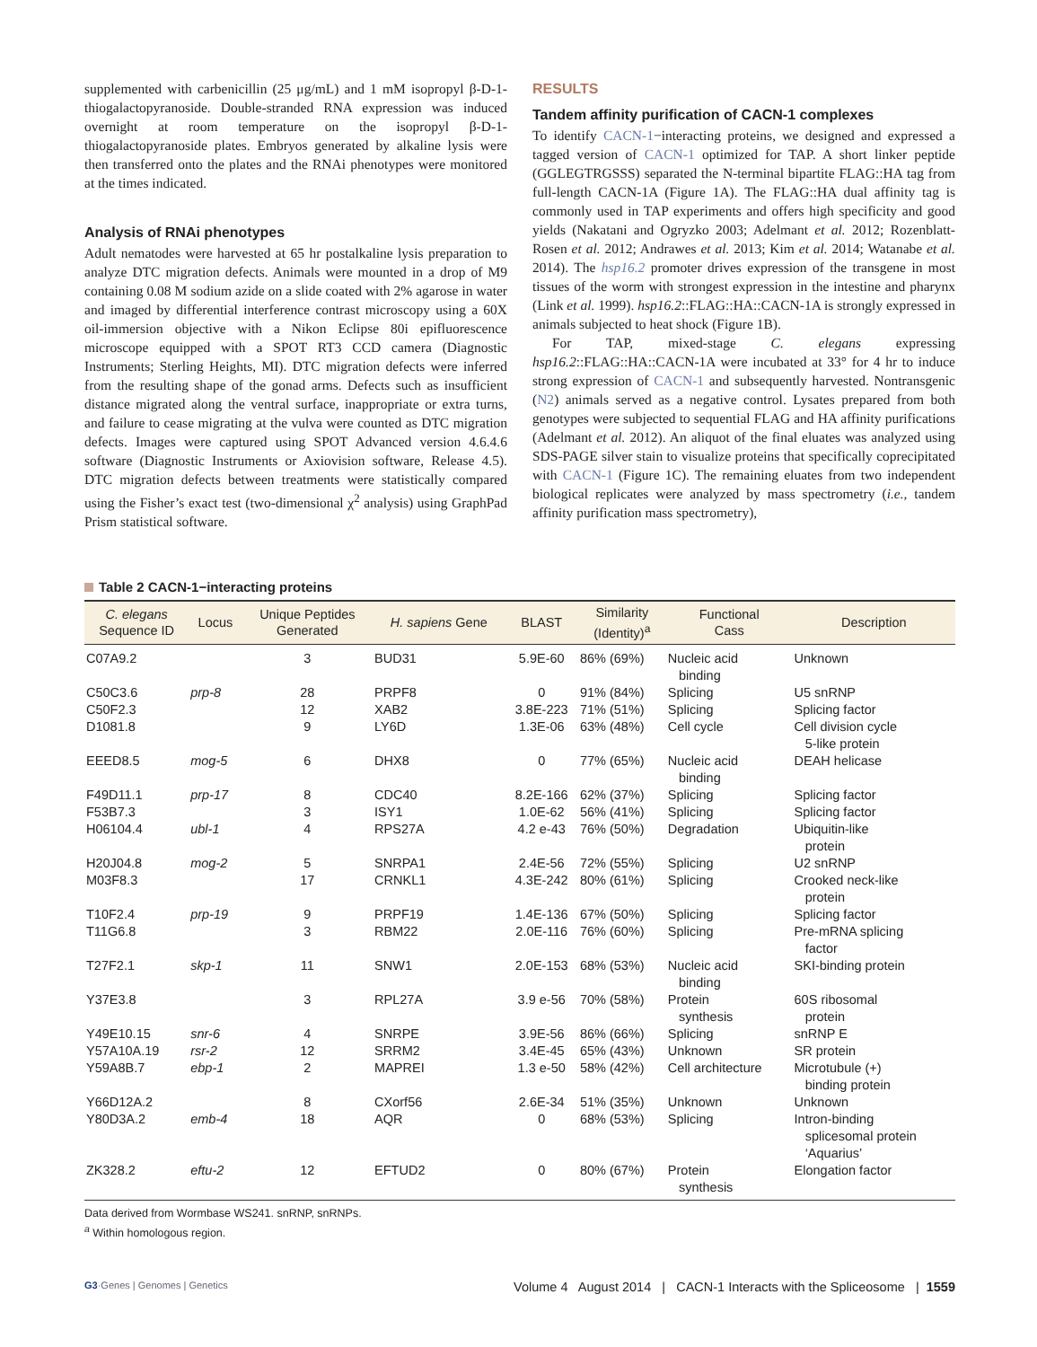supplemented with carbenicillin (25 μg/mL) and 1 mM isopropyl β-D-1-thiogalactopyranoside. Double-stranded RNA expression was induced overnight at room temperature on the isopropyl β-D-1-thiogalactopyranoside plates. Embryos generated by alkaline lysis were then transferred onto the plates and the RNAi phenotypes were monitored at the times indicated.
Analysis of RNAi phenotypes
Adult nematodes were harvested at 65 hr postalkaline lysis preparation to analyze DTC migration defects. Animals were mounted in a drop of M9 containing 0.08 M sodium azide on a slide coated with 2% agarose in water and imaged by differential interference contrast microscopy using a 60X oil-immersion objective with a Nikon Eclipse 80i epifluorescence microscope equipped with a SPOT RT3 CCD camera (Diagnostic Instruments; Sterling Heights, MI). DTC migration defects were inferred from the resulting shape of the gonad arms. Defects such as insufficient distance migrated along the ventral surface, inappropriate or extra turns, and failure to cease migrating at the vulva were counted as DTC migration defects. Images were captured using SPOT Advanced version 4.6.4.6 software (Diagnostic Instruments or Axiovision software, Release 4.5). DTC migration defects between treatments were statistically compared using the Fisher’s exact test (two-dimensional χ<sup>2</sup> analysis) using GraphPad Prism statistical software.
RESULTS
Tandem affinity purification of CACN-1 complexes
To identify CACN-1−interacting proteins, we designed and expressed a tagged version of CACN-1 optimized for TAP. A short linker peptide (GGLEGTRGSSS) separated the N-terminal bipartite FLAG::HA tag from full-length CACN-1A (Figure 1A). The FLAG::HA dual affinity tag is commonly used in TAP experiments and offers high specificity and good yields (Nakatani and Ogryzko 2003; Adelmant et al. 2012; Rozenblatt-Rosen et al. 2012; Andrawes et al. 2013; Kim et al. 2014; Watanabe et al. 2014). The hsp16.2 promoter drives expression of the transgene in most tissues of the worm with strongest expression in the intestine and pharynx (Link et al. 1999). hsp16.2::FLAG::HA::CACN-1A is strongly expressed in animals subjected to heat shock (Figure 1B).
For TAP, mixed-stage C. elegans expressing hsp16.2::FLAG::HA::CACN-1A were incubated at 33° for 4 hr to induce strong expression of CACN-1 and subsequently harvested. Nontransgenic (N2) animals served as a negative control. Lysates prepared from both genotypes were subjected to sequential FLAG and HA affinity purifications (Adelmant et al. 2012). An aliquot of the final eluates was analyzed using SDS-PAGE silver stain to visualize proteins that specifically coprecipitated with CACN-1 (Figure 1C). The remaining eluates from two independent biological replicates were analyzed by mass spectrometry (i.e., tandem affinity purification mass spectrometry),
Table 2 CACN-1−interacting proteins
| C. elegans Sequence ID | Locus | Unique Peptides Generated | H. sapiens Gene | BLAST | Similarity (Identity)<sup>a</sup> | Functional Cass | Description |
| --- | --- | --- | --- | --- | --- | --- | --- |
| C07A9.2 | | 3 | BUD31 | 5.9E-60 | 86% (69%) | Nucleic acid binding | Unknown |
| C50C3.6 | prp-8 | 28 | PRPF8 | 0 | 91% (84%) | Splicing | U5 snRNP |
| C50F2.3 | | 12 | XAB2 | 3.8E-223 | 71% (51%) | Splicing | Splicing factor |
| D1081.8 | | 9 | LY6D | 1.3E-06 | 63% (48%) | Cell cycle | Cell division cycle 5-like protein |
| EEED8.5 | mog-5 | 6 | DHX8 | 0 | 77% (65%) | Nucleic acid binding | DEAH helicase |
| F49D11.1 | prp-17 | 8 | CDC40 | 8.2E-166 | 62% (37%) | Splicing | Splicing factor |
| F53B7.3 | | 3 | ISY1 | 1.0E-62 | 56% (41%) | Splicing | Splicing factor |
| H06104.4 | ubl-1 | 4 | RPS27A | 4.2 e-43 | 76% (50%) | Degradation | Ubiquitin-like protein |
| H20J04.8 | mog-2 | 5 | SNRPA1 | 2.4E-56 | 72% (55%) | Splicing | U2 snRNP |
| M03F8.3 | | 17 | CRNKL1 | 4.3E-242 | 80% (61%) | Splicing | Crooked neck-like protein |
| T10F2.4 | prp-19 | 9 | PRPF19 | 1.4E-136 | 67% (50%) | Splicing | Splicing factor |
| T11G6.8 | | 3 | RBM22 | 2.0E-116 | 76% (60%) | Splicing | Pre-mRNA splicing factor |
| T27F2.1 | skp-1 | 11 | SNW1 | 2.0E-153 | 68% (53%) | Nucleic acid binding | SKI-binding protein |
| Y37E3.8 | | 3 | RPL27A | 3.9 e-56 | 70% (58%) | Protein synthesis | 60S ribosomal protein |
| Y49E10.15 | snr-6 | 4 | SNRPE | 3.9E-56 | 86% (66%) | Splicing | snRNP E |
| Y57A10A.19 | rsr-2 | 12 | SRRM2 | 3.4E-45 | 65% (43%) | Unknown | SR protein |
| Y59A8B.7 | ebp-1 | 2 | MAPREI | 1.3 e-50 | 58% (42%) | Cell architecture | Microtubule (+) binding protein |
| Y66D12A.2 | | 8 | CXorf56 | 2.6E-34 | 51% (35%) | Unknown | Unknown |
| Y80D3A.2 | emb-4 | 18 | AQR | 0 | 68% (53%) | Splicing | Intron-binding splicesomal protein ‘Aquarius’ |
| ZK328.2 | eftu-2 | 12 | EFTUD2 | 0 | 80% (67%) | Protein synthesis | Elongation factor |
Data derived from Wormbase WS241. snRNP, snRNPs.
<sup>a</sup> Within homologous region.
G3·Genes | Genomes | Genetics
Volume 4 August 2014 | CACN-1 Interacts with the Spliceosome | 1559